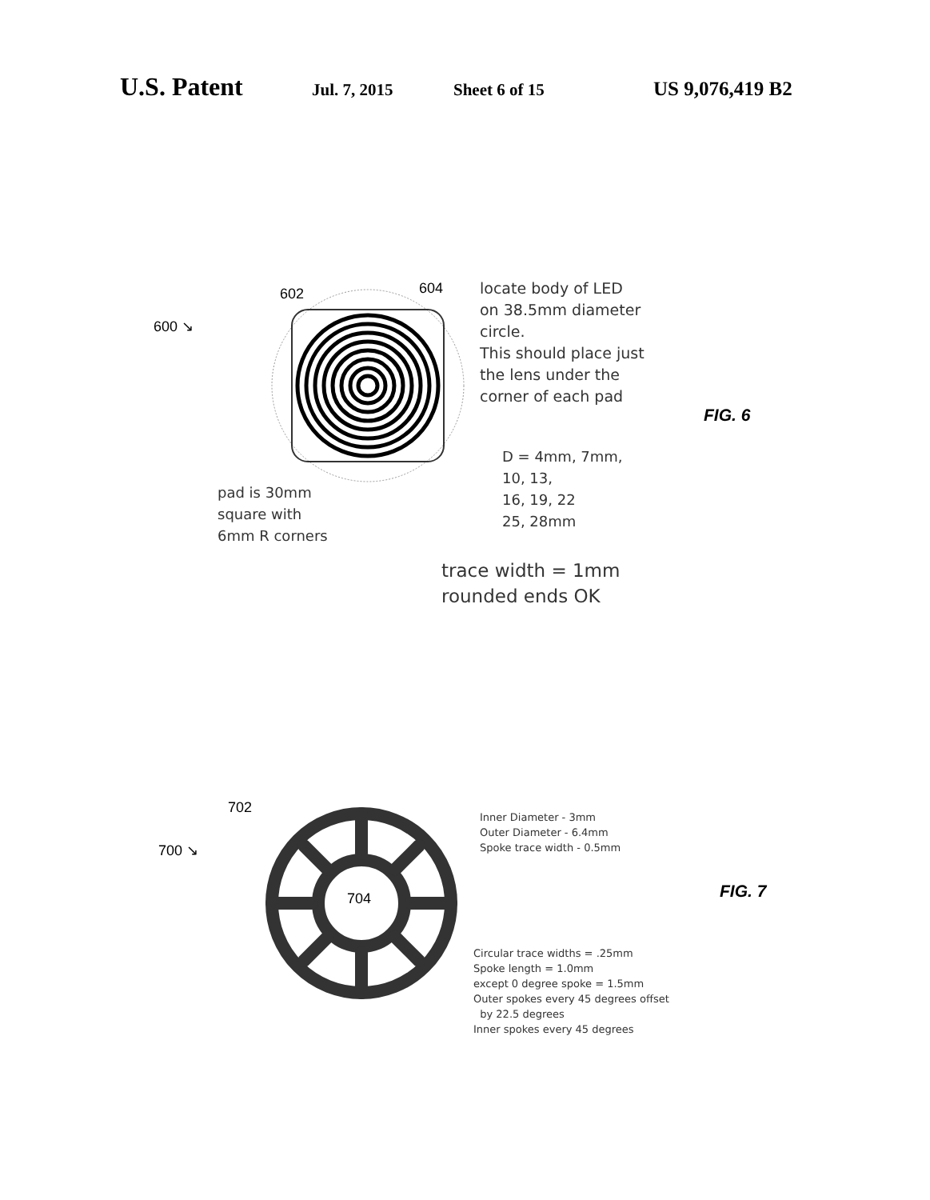U.S. Patent
Jul. 7, 2015 Sheet 6 of 15
US 9,076,419 B2
600 ↘
602 604
locate body of LED
on 38.5mm diameter
circle.
This should place just
the lens under the
corner of each pad
FIG. 6
D = 4mm, 7mm,
10, 13,
16, 19, 22
25, 28mm
pad is 30mm
square with
6mm R corners
trace width = 1mm
rounded ends OK
700 ↘
702
704
Inner Diameter - 3mm
Outer Diameter - 6.4mm
Spoke trace width - 0.5mm
FIG. 7
Circular trace widths = .25mm
Spoke length = 1.0mm
except 0 degree spoke = 1.5mm
Outer spokes every 45 degrees offset
by 22.5 degrees
Inner spokes every 45 degrees